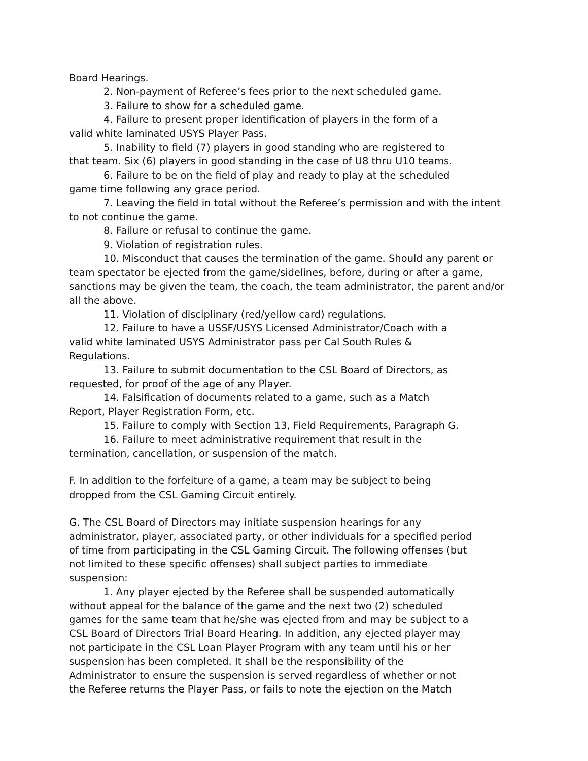Board Hearings.
2. Non-payment of Referee’s fees prior to the next scheduled game.
3. Failure to show for a scheduled game.
4. Failure to present proper identification of players in the form of a
valid white laminated USYS Player Pass.
5. Inability to field (7) players in good standing who are registered to
that team. Six (6) players in good standing in the case of U8 thru U10 teams.
6. Failure to be on the field of play and ready to play at the scheduled
game time following any grace period.
7. Leaving the field in total without the Referee’s permission and with the intent
to not continue the game.
8. Failure or refusal to continue the game.
9. Violation of registration rules.
10. Misconduct that causes the termination of the game. Should any parent or
team spectator be ejected from the game/sidelines, before, during or after a game,
sanctions may be given the team, the coach, the team administrator, the parent and/or
all the above.
11. Violation of disciplinary (red/yellow card) regulations.
12. Failure to have a USSF/USYS Licensed Administrator/Coach with a
valid white laminated USYS Administrator pass per Cal South Rules &
Regulations.
13. Failure to submit documentation to the CSL Board of Directors, as
requested, for proof of the age of any Player.
14. Falsification of documents related to a game, such as a Match
Report, Player Registration Form, etc.
15. Failure to comply with Section 13, Field Requirements, Paragraph G.
16. Failure to meet administrative requirement that result in the
termination, cancellation, or suspension of the match.
F. In addition to the forfeiture of a game, a team may be subject to being
dropped from the CSL Gaming Circuit entirely.
G. The CSL Board of Directors may initiate suspension hearings for any
administrator, player, associated party, or other individuals for a specified period
of time from participating in the CSL Gaming Circuit. The following offenses (but
not limited to these specific offenses) shall subject parties to immediate
suspension:
1. Any player ejected by the Referee shall be suspended automatically
without appeal for the balance of the game and the next two (2) scheduled
games for the same team that he/she was ejected from and may be subject to a
CSL Board of Directors Trial Board Hearing. In addition, any ejected player may
not participate in the CSL Loan Player Program with any team until his or her
suspension has been completed. It shall be the responsibility of the
Administrator to ensure the suspension is served regardless of whether or not
the Referee returns the Player Pass, or fails to note the ejection on the Match